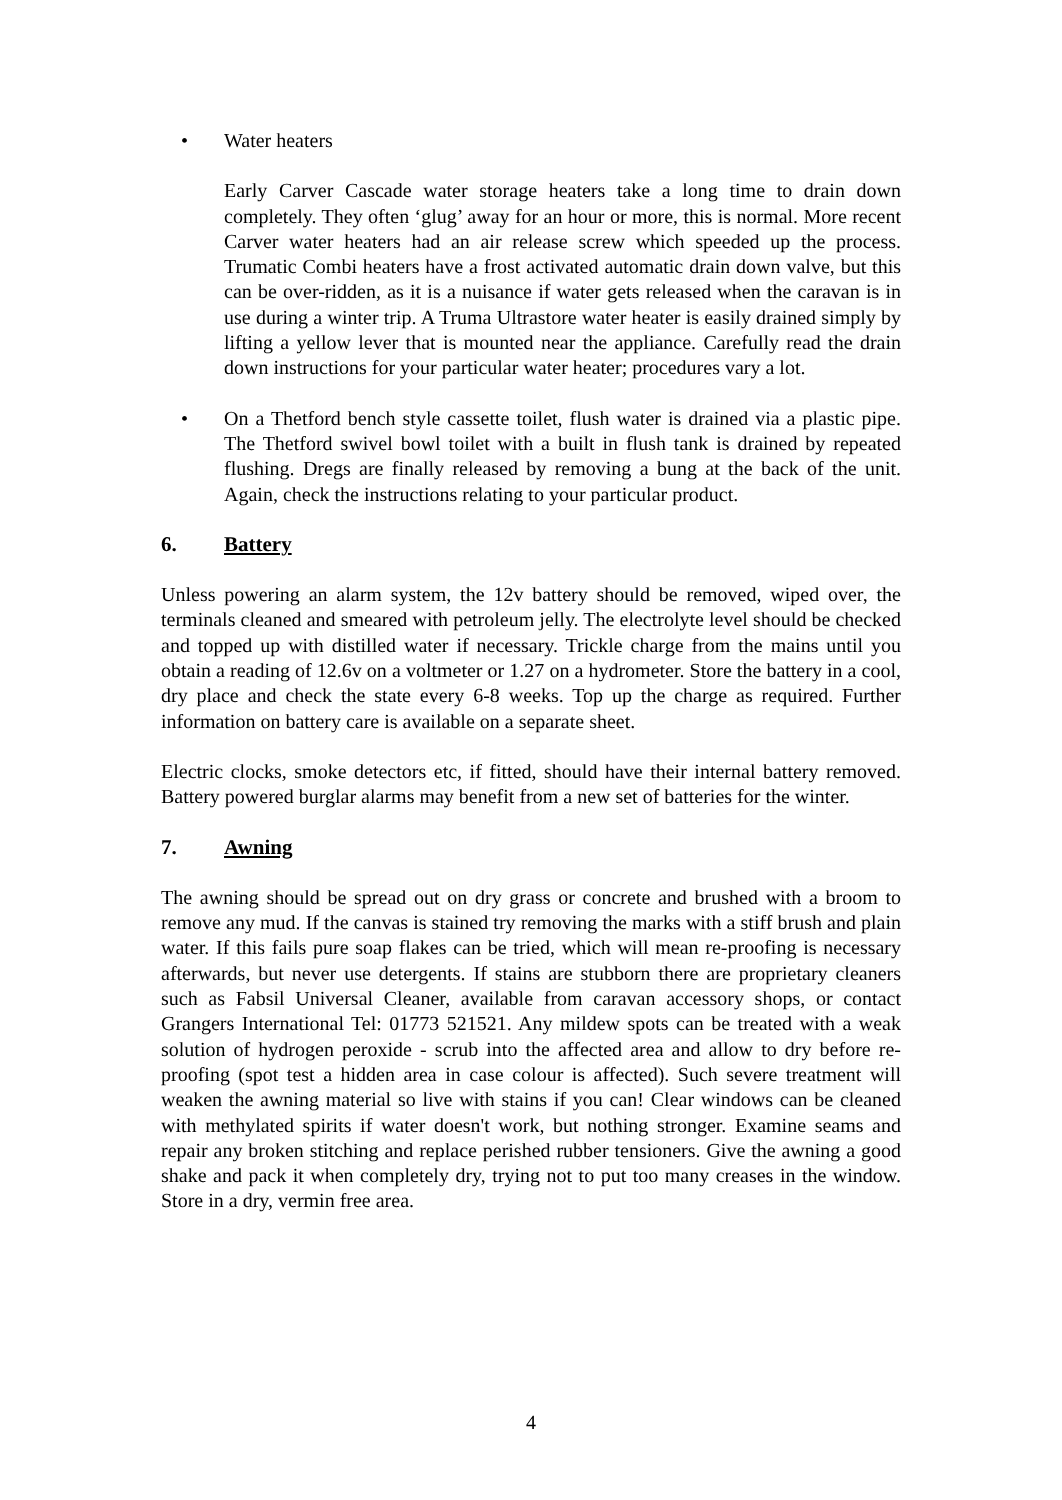• Water heaters
Early Carver Cascade water storage heaters take a long time to drain down completely. They often ‘glug’ away for an hour or more, this is normal. More recent Carver water heaters had an air release screw which speeded up the process. Trumatic Combi heaters have a frost activated automatic drain down valve, but this can be over-ridden, as it is a nuisance if water gets released when the caravan is in use during a winter trip. A Truma Ultrastore water heater is easily drained simply by lifting a yellow lever that is mounted near the appliance. Carefully read the drain down instructions for your particular water heater; procedures vary a lot.
• On a Thetford bench style cassette toilet, flush water is drained via a plastic pipe. The Thetford swivel bowl toilet with a built in flush tank is drained by repeated flushing. Dregs are finally released by removing a bung at the back of the unit. Again, check the instructions relating to your particular product.
6. Battery
Unless powering an alarm system, the 12v battery should be removed, wiped over, the terminals cleaned and smeared with petroleum jelly. The electrolyte level should be checked and topped up with distilled water if necessary. Trickle charge from the mains until you obtain a reading of 12.6v on a voltmeter or 1.27 on a hydrometer. Store the battery in a cool, dry place and check the state every 6-8 weeks. Top up the charge as required. Further information on battery care is available on a separate sheet.
Electric clocks, smoke detectors etc, if fitted, should have their internal battery removed. Battery powered burglar alarms may benefit from a new set of batteries for the winter.
7. Awning
The awning should be spread out on dry grass or concrete and brushed with a broom to remove any mud. If the canvas is stained try removing the marks with a stiff brush and plain water. If this fails pure soap flakes can be tried, which will mean re-proofing is necessary afterwards, but never use detergents. If stains are stubborn there are proprietary cleaners such as Fabsil Universal Cleaner, available from caravan accessory shops, or contact Grangers International Tel: 01773 521521. Any mildew spots can be treated with a weak solution of hydrogen peroxide - scrub into the affected area and allow to dry before re-proofing (spot test a hidden area in case colour is affected). Such severe treatment will weaken the awning material so live with stains if you can! Clear windows can be cleaned with methylated spirits if water doesn't work, but nothing stronger. Examine seams and repair any broken stitching and replace perished rubber tensioners. Give the awning a good shake and pack it when completely dry, trying not to put too many creases in the window. Store in a dry, vermin free area.
4